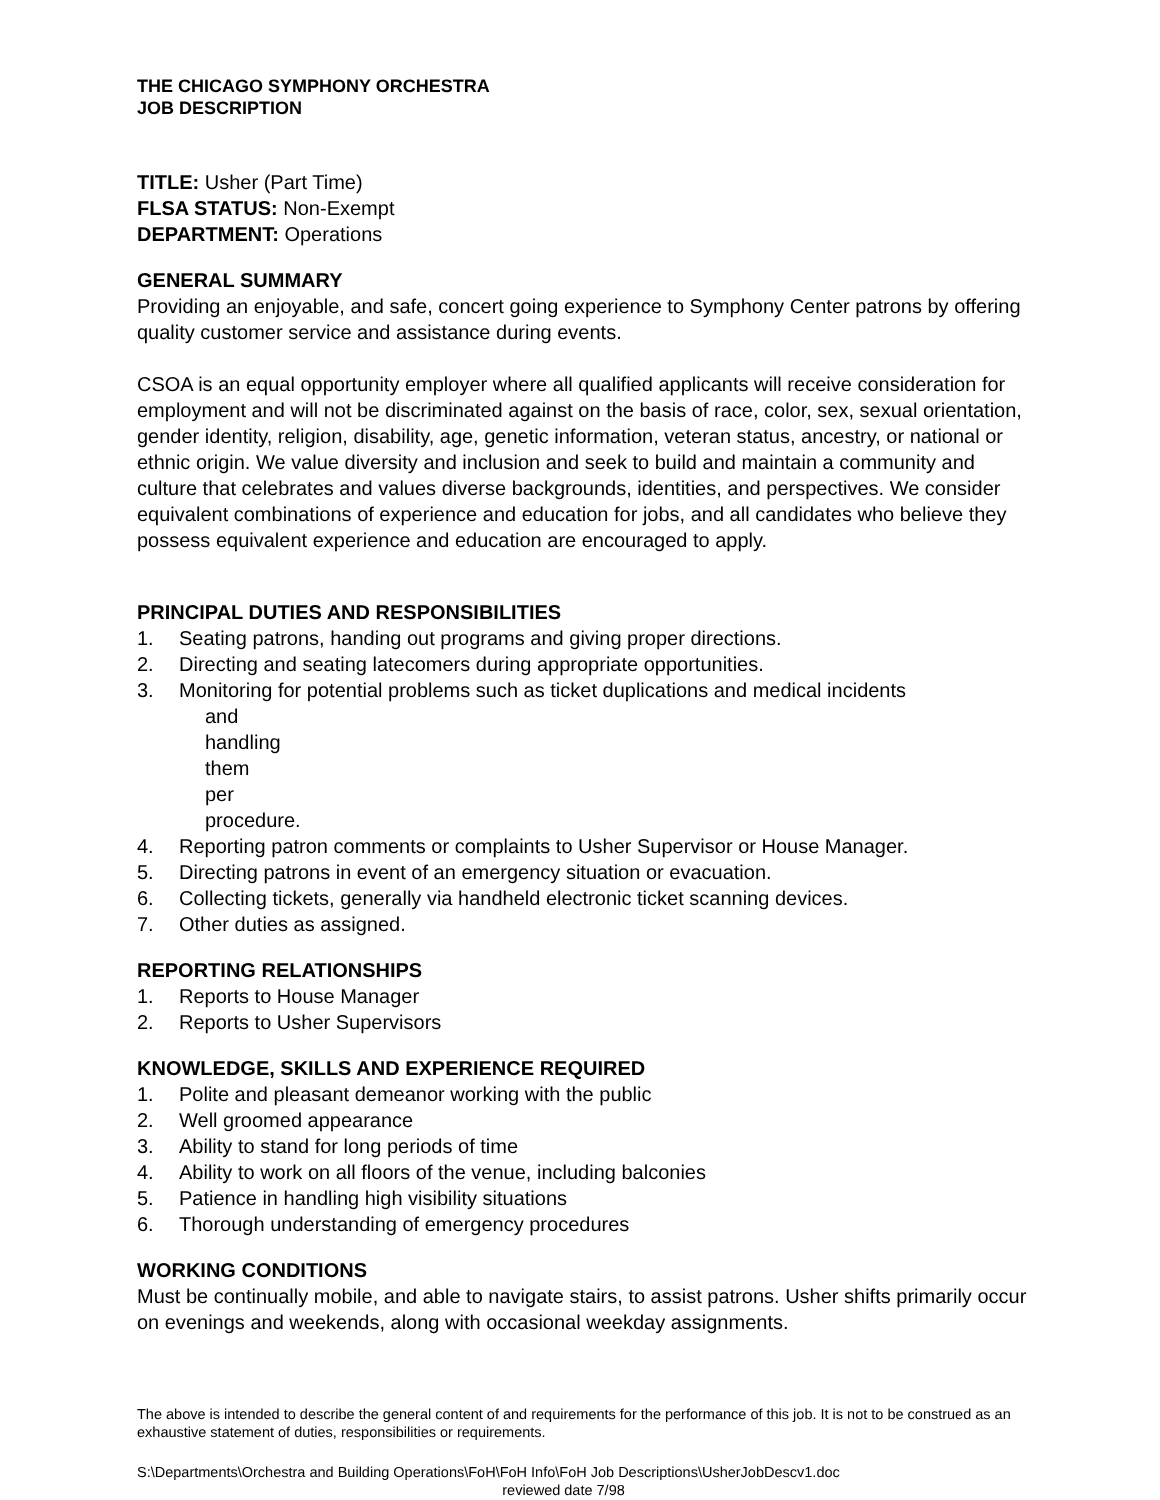THE CHICAGO SYMPHONY ORCHESTRA
JOB DESCRIPTION
TITLE: Usher (Part Time)
FLSA STATUS: Non-Exempt
DEPARTMENT: Operations
GENERAL SUMMARY
Providing an enjoyable, and safe, concert going experience to Symphony Center patrons by offering quality customer service and assistance during events.
CSOA is an equal opportunity employer where all qualified applicants will receive consideration for employment and will not be discriminated against on the basis of race, color, sex, sexual orientation, gender identity, religion, disability, age, genetic information, veteran status, ancestry, or national or ethnic origin. We value diversity and inclusion and seek to build and maintain a community and culture that celebrates and values diverse backgrounds, identities, and perspectives. We consider equivalent combinations of experience and education for jobs, and all candidates who believe they possess equivalent experience and education are encouraged to apply.
PRINCIPAL DUTIES AND RESPONSIBILITIES
1. Seating patrons, handing out programs and giving proper directions.
2. Directing and seating latecomers during appropriate opportunities.
3. Monitoring for potential problems such as ticket duplications and medical incidents
and handling them per procedure.
4. Reporting patron comments or complaints to Usher Supervisor or House Manager.
5. Directing patrons in event of an emergency situation or evacuation.
6. Collecting tickets, generally via handheld electronic ticket scanning devices.
7. Other duties as assigned.
REPORTING RELATIONSHIPS
1. Reports to House Manager
2. Reports to Usher Supervisors
KNOWLEDGE, SKILLS AND EXPERIENCE REQUIRED
1. Polite and pleasant demeanor working with the public
2. Well groomed appearance
3. Ability to stand for long periods of time
4. Ability to work on all floors of the venue, including balconies
5. Patience in handling high visibility situations
6. Thorough understanding of emergency procedures
WORKING CONDITIONS
Must be continually mobile, and able to navigate stairs, to assist patrons. Usher shifts primarily occur on evenings and weekends, along with occasional weekday assignments.
The above is intended to describe the general content of and requirements for the performance of this job. It is not to be construed as an exhaustive statement of duties, responsibilities or requirements.
S:\Departments\Orchestra and Building Operations\FoH\FoH Info\FoH Job Descriptions\UsherJobDescv1.doc
reviewed date 7/98